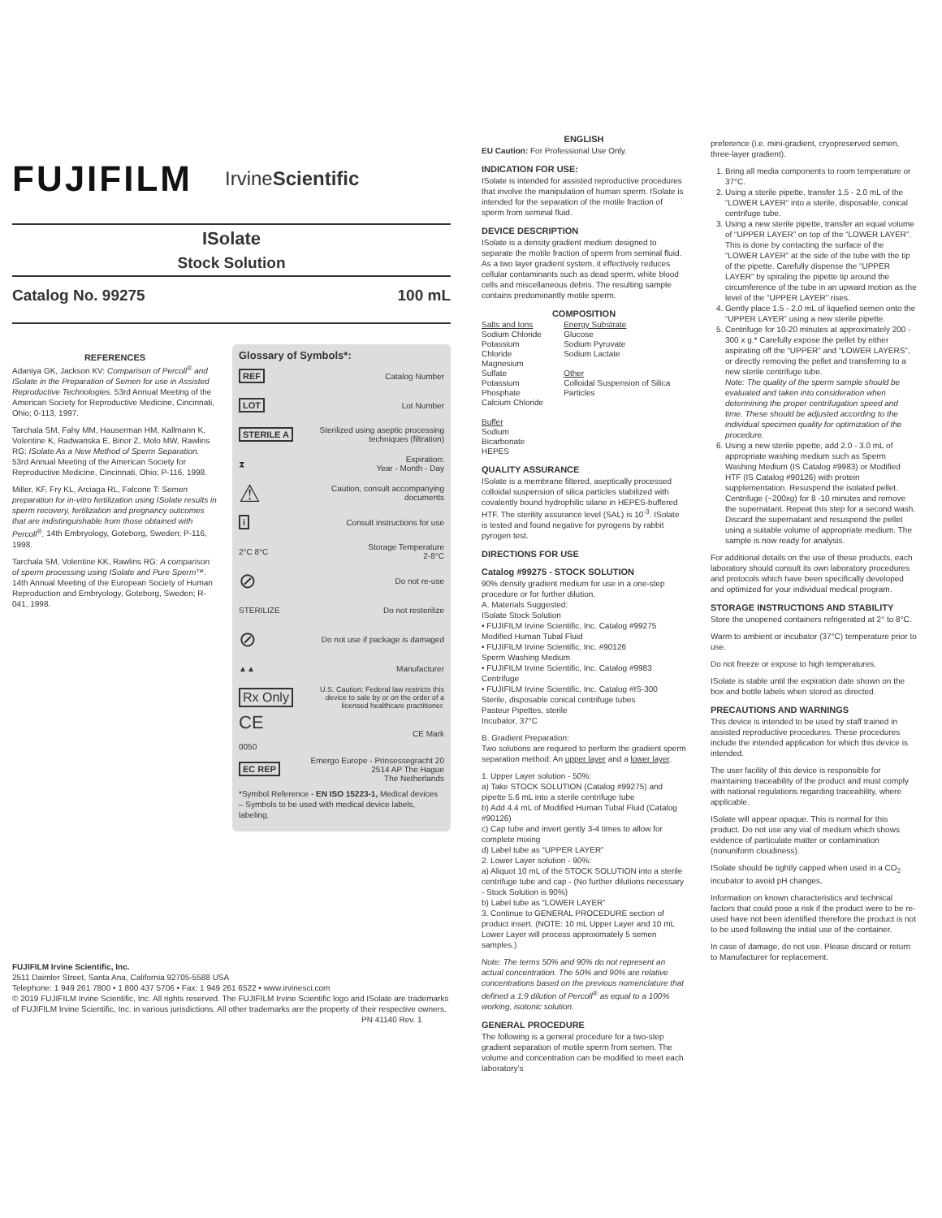FUJIFILM IrvineScientific
ISolate
Stock Solution
Catalog No. 99275 100 mL
REFERENCES
Adaniya GK, Jackson KV: Comparison of Percoll<sup>®</sup> and ISolate in the Preparation of Semen for use in Assisted Reproductive Technologies. 53rd Annual Meeting of the American Society for Reproductive Medicine, Cincinnati, Ohio; 0-113, 1997.
Tarchala SM, Fahy MM, Hauserman HM, Kallmann K, Volentine K, Radwanska E, Binor Z, Molo MW, Rawlins RG: ISolate As a New Method of Sperm Separation. 53rd Annual Meeting of the American Society for Reproductive Medicine, Cincinnati, Ohio; P-116, 1998.
Miller, KF, Fry KL, Arciaga RL, Falcone T: Semen preparation for in-vitro fertilization using ISolate results in sperm recovery, fertilization and pregnancy outcomes that are indistinguishable from those obtained with Percoll<sup>®</sup>. 14th Embryology, Goteborg, Sweden; P-116, 1998.
Tarchala SM, Volentine KK, Rawlins RG: A comparison of sperm processing using ISolate and Pure Sperm™. 14th Annual Meeting of the European Society of Human Reproduction and Embryology, Goteborg, Sweden; R-041, 1998.
Glossary of Symbols*:
REF Catalog Number
LOT Lot Number
STERILE A Sterilized using aseptic processing
techniques (filtration)
⧗ Expiration:
Year - Month - Day
⚠ Caution, consult accompanying
documents
i Consult instructions for use
2°C 8°C Storage Temperature
2-8°C
⊘ Do not re-use
STERILIZE Do not resterilize
⊘ Do not use if package is damaged
▲▲ Manufacturer
Rx Only U.S. Caution: Federal law restricts this
device to sale by or on the order of a
licensed healthcare practitioner.
CE
0050 CE Mark
EC REP Emergo Europe - Prinsessegracht 20
2514 AP The Hague
The Netherlands
*Symbol Reference - EN ISO 15223-1, Medical devices – Symbols to be used with medical device labels, labeling.
FUJIFILM Irvine Scientific, Inc.
2511 Daimler Street, Santa Ana, California 92705-5588 USA
Telephone: 1 949 261 7800 • 1 800 437 5706 • Fax: 1 949 261 6522 • www.irvinesci.com
© 2019 FUJIFILM Irvine Scientific, Inc. All rights reserved. The FUJIFILM Irvine Scientific logo and ISolate are trademarks of FUJIFILM Irvine Scientific, Inc. in various jurisdictions. All other trademarks are the property of their respective owners.
PN 41140 Rev. 1
ENGLISH
EU Caution: For Professional Use Only.
INDICATION FOR USE:
ISolate is intended for assisted reproductive procedures that involve the manipulation of human sperm. ISolate is intended for the separation of the motile fraction of sperm from seminal fluid.
DEVICE DESCRIPTION
ISolate is a density gradient medium designed to separate the motile fraction of sperm from seminal fluid. As a two layer gradient system, it effectively reduces cellular contaminants such as dead sperm, white blood cells and miscellaneous debris. The resulting sample contains predominantly motile sperm.
COMPOSITION
Salts and Ions
Sodium Chloride
Potassium Chloride
Magnesium Sulfate
Potassium Phosphate
Calcium Chloride
Buffer
Sodium Bicarbonate
HEPES
Energy Substrate
Glucose
Sodium Pyruvate
Sodium Lactate
Other
Colloidal Suspension of Silica Particles
QUALITY ASSURANCE
ISolate is a membrane filtered, aseptically processed colloidal suspension of silica particles stabilized with covalently bound hydrophilic silane in HEPES-buffered HTF. The sterility assurance level (SAL) is 10<sup>-3</sup>. ISolate is tested and found negative for pyrogens by rabbit pyrogen test.
DIRECTIONS FOR USE
Catalog #99275 - STOCK SOLUTION
90% density gradient medium for use in a one-step procedure or for further dilution.
A. Materials Suggested:
ISolate Stock Solution
• FUJIFILM Irvine Scientific, Inc. Catalog #99275
Modified Human Tubal Fluid
• FUJIFILM Irvine Scientific, Inc. #90126
Sperm Washing Medium
• FUJIFILM Irvine Scientific, Inc. Catalog #9983
Centrifuge
• FUJIFILM Irvine Scientific, Inc. Catalog #IS-300
Sterile, disposable conical centrifuge tubes
Pasteur Pipettes, sterile
Incubator, 37°C
B. Gradient Preparation:
Two solutions are required to perform the gradient sperm separation method: An upper layer and a lower layer.
1. Upper Layer solution - 50%:
a) Take STOCK SOLUTION (Catalog #99275) and pipette 5.6 mL into a sterile centrifuge tube
b) Add 4.4 mL of Modified Human Tubal Fluid (Catalog #90126)
c) Cap tube and invert gently 3-4 times to allow for complete mixing
d) Label tube as “UPPER LAYER”
2. Lower Layer solution - 90%:
a) Aliquot 10 mL of the STOCK SOLUTION into a sterile centrifuge tube and cap - (No further dilutions necessary - Stock Solution is 90%)
b) Label tube as “LOWER LAYER”
3. Continue to GENERAL PROCEDURE section of product insert. (NOTE: 10 mL Upper Layer and 10 mL Lower Layer will process approximately 5 semen samples.)
Note: The terms 50% and 90% do not represent an actual concentration. The 50% and 90% are relative concentrations based on the previous nomenclature that defined a 1:9 dilution of Percoll<sup>®</sup> as equal to a 100% working, isotonic solution.
GENERAL PROCEDURE
The following is a general procedure for a two-step gradient separation of motile sperm from semen. The volume and concentration can be modified to meet each laboratory’s
preference (i.e. mini-gradient, cryopreserved semen, three-layer gradient).
1. Bring all media components to room temperature or 37°C.
2. Using a sterile pipette, transfer 1.5 - 2.0 mL of the “LOWER LAYER” into a sterile, disposable, conical centrifuge tube.
3. Using a new sterile pipette, transfer an equal volume of “UPPER LAYER” on top of the “LOWER LAYER”. This is done by contacting the surface of the “LOWER LAYER” at the side of the tube with the tip of the pipette. Carefully dispense the “UPPER LAYER” by spiraling the pipette tip around the circumference of the tube in an upward motion as the level of the “UPPER LAYER” rises.
4. Gently place 1.5 - 2.0 mL of liquefied semen onto the “UPPER LAYER” using a new sterile pipette.
5. Centrifuge for 10-20 minutes at approximately 200 - 300 x g.* Carefully expose the pellet by either aspirating off the “UPPER” and “LOWER LAYERS”, or directly removing the pellet and transferring to a new sterile centrifuge tube.
Note: The quality of the sperm sample should be evaluated and taken into consideration when determining the proper centrifugation speed and time. These should be adjusted according to the individual specimen quality for optimization of the procedure.
6. Using a new sterile pipette, add 2.0 - 3.0 mL of appropriate washing medium such as Sperm Washing Medium (IS Catalog #9983) or Modified HTF (IS Catalog #90126) with protein supplementation. Resuspend the isolated pellet. Centrifuge (~200xg) for 8 -10 minutes and remove the supernatant. Repeat this step for a second wash. Discard the supernatant and resuspend the pellet using a suitable volume of appropriate medium. The sample is now ready for analysis.
For additional details on the use of these products, each laboratory should consult its own laboratory procedures and protocols which have been specifically developed and optimized for your individual medical program.
STORAGE INSTRUCTIONS AND STABILITY
Store the unopened containers refrigerated at 2° to 8°C.
Warm to ambient or incubator (37°C) temperature prior to use.
Do not freeze or expose to high temperatures.
ISolate is stable until the expiration date shown on the box and bottle labels when stored as directed.
PRECAUTIONS AND WARNINGS
This device is intended to be used by staff trained in assisted reproductive procedures. These procedures include the intended application for which this device is intended.
The user facility of this device is responsible for maintaining traceability of the product and must comply with national regulations regarding traceability, where applicable.
ISolate will appear opaque. This is normal for this product. Do not use any vial of medium which shows evidence of particulate matter or contamination (nonuniform cloudiness).
ISolate should be tightly capped when used in a CO<sub>2</sub> incubator to avoid pH changes.
Information on known characteristics and technical factors that could pose a risk if the product were to be re-used have not been identified therefore the product is not to be used following the initial use of the container.
In case of damage, do not use. Please discard or return to Manufacturer for replacement.